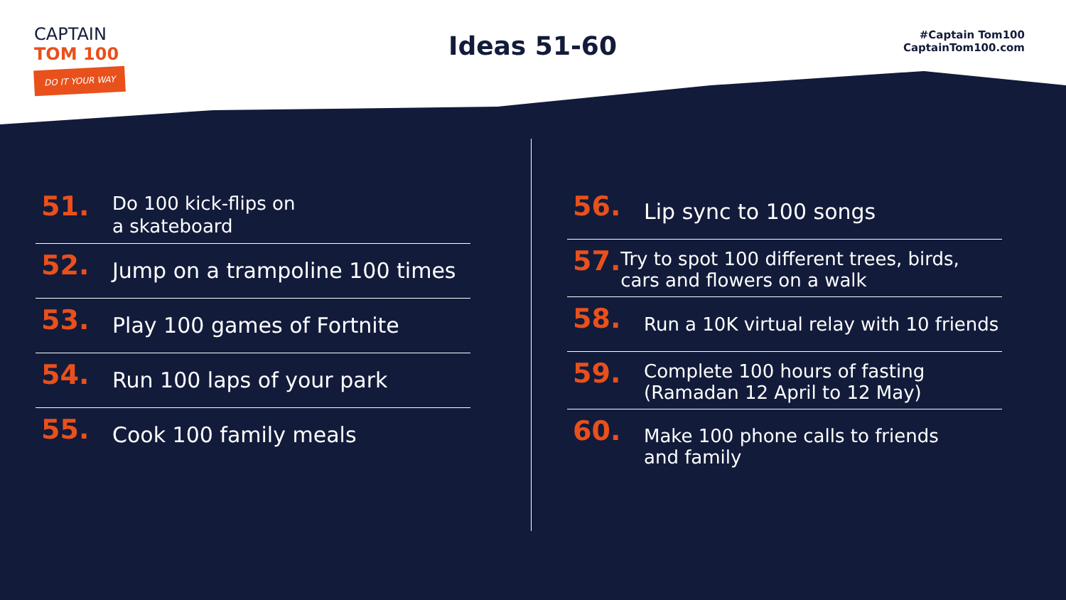CAPTAIN
TOM 100
DO IT YOUR WAY
Ideas 51-60
#Captain Tom100
CaptainTom100.com
51.
Do 100 kick-flips on
a skateboard
52.
Jump on a trampoline 100 times
53.
Play 100 games of Fortnite
54.
Run 100 laps of your park
55.
Cook 100 family meals
56.
Lip sync to 100 songs
57.
Try to spot 100 different trees, birds, cars and flowers on a walk
58.
Run a 10K virtual relay with 10 friends
59.
Complete 100 hours of fasting
(Ramadan 12 April to 12 May)
60.
Make 100 phone calls to friends
and family